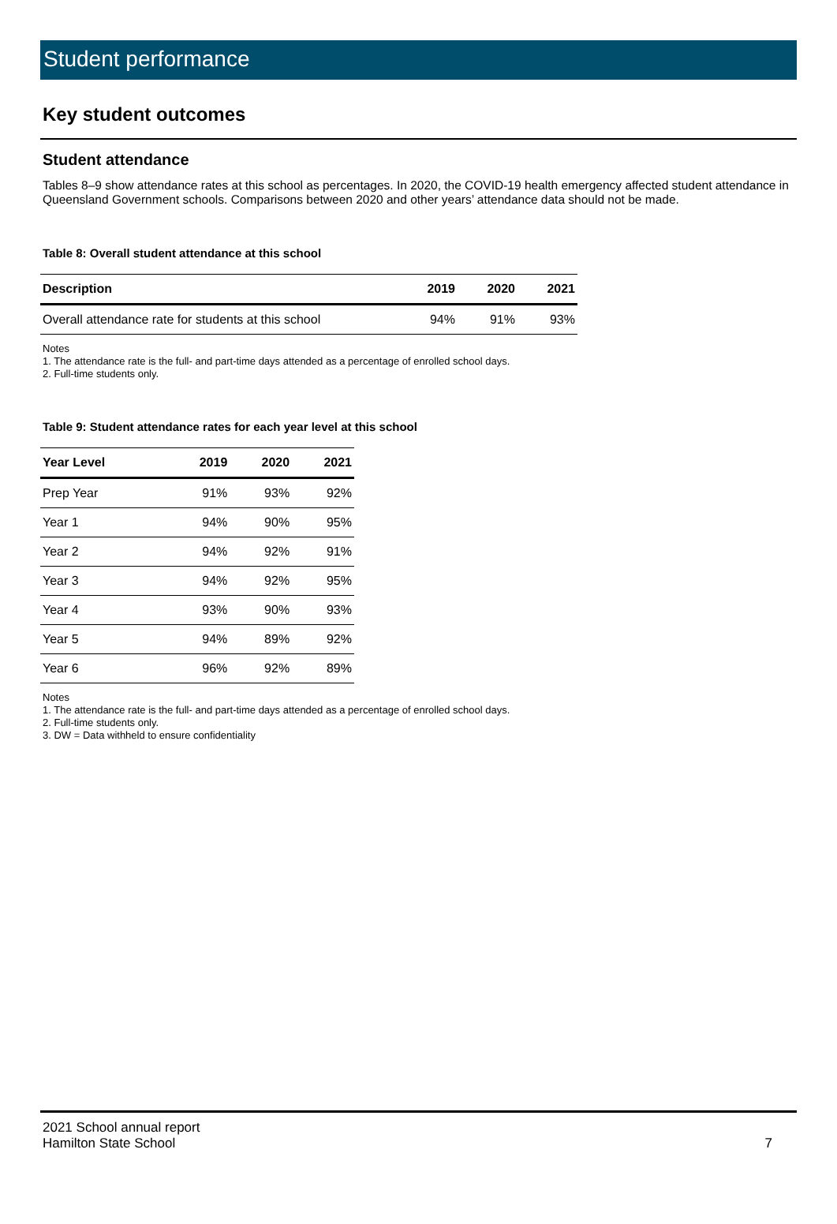Student performance
Key student outcomes
Student attendance
Tables 8–9 show attendance rates at this school as percentages. In 2020, the COVID-19 health emergency affected student attendance in Queensland Government schools. Comparisons between 2020 and other years’ attendance data should not be made.
Table 8: Overall student attendance at this school
| Description | 2019 | 2020 | 2021 |
| --- | --- | --- | --- |
| Overall attendance rate for students at this school | 94% | 91% | 93% |
Notes
1. The attendance rate is the full- and part-time days attended as a percentage of enrolled school days.
2. Full-time students only.
Table 9: Student attendance rates for each year level at this school
| Year Level | 2019 | 2020 | 2021 |
| --- | --- | --- | --- |
| Prep Year | 91% | 93% | 92% |
| Year 1 | 94% | 90% | 95% |
| Year 2 | 94% | 92% | 91% |
| Year 3 | 94% | 92% | 95% |
| Year 4 | 93% | 90% | 93% |
| Year 5 | 94% | 89% | 92% |
| Year 6 | 96% | 92% | 89% |
Notes
1. The attendance rate is the full- and part-time days attended as a percentage of enrolled school days.
2. Full-time students only.
3. DW = Data withheld to ensure confidentiality
2021 School annual report
Hamilton State School
7